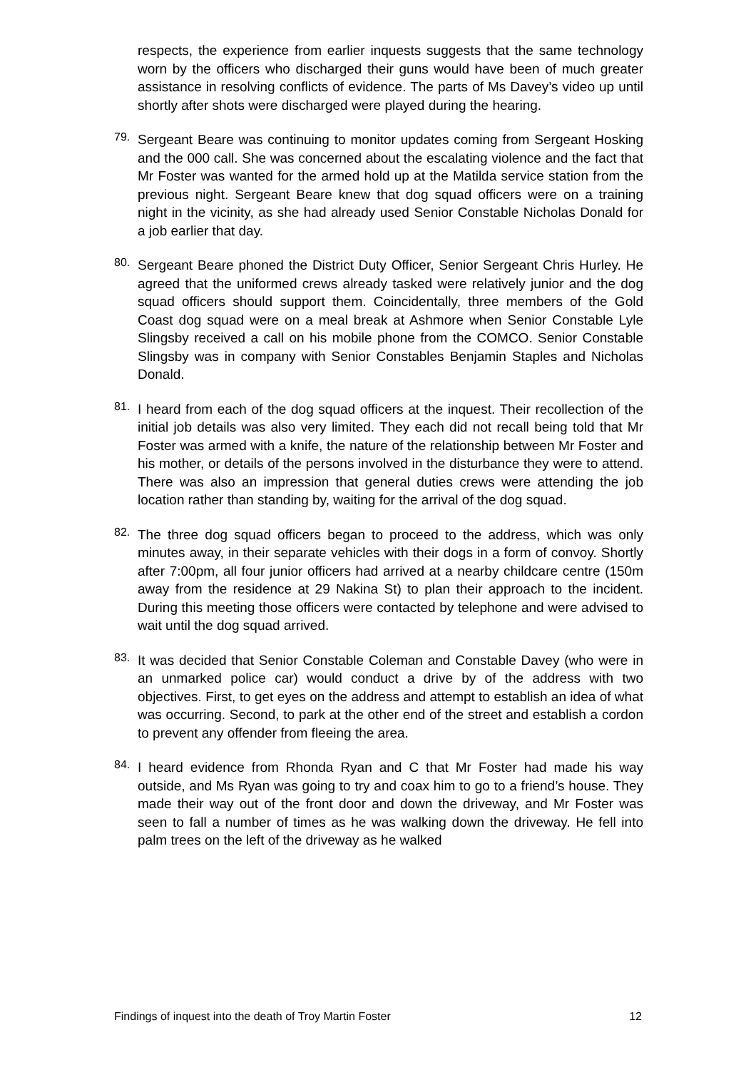respects, the experience from earlier inquests suggests that the same technology worn by the officers who discharged their guns would have been of much greater assistance in resolving conflicts of evidence. The parts of Ms Davey’s video up until shortly after shots were discharged were played during the hearing.
79.
Sergeant Beare was continuing to monitor updates coming from Sergeant Hosking and the 000 call. She was concerned about the escalating violence and the fact that Mr Foster was wanted for the armed hold up at the Matilda service station from the previous night. Sergeant Beare knew that dog squad officers were on a training night in the vicinity, as she had already used Senior Constable Nicholas Donald for a job earlier that day.
80.
Sergeant Beare phoned the District Duty Officer, Senior Sergeant Chris Hurley. He agreed that the uniformed crews already tasked were relatively junior and the dog squad officers should support them. Coincidentally, three members of the Gold Coast dog squad were on a meal break at Ashmore when Senior Constable Lyle Slingsby received a call on his mobile phone from the COMCO. Senior Constable Slingsby was in company with Senior Constables Benjamin Staples and Nicholas Donald.
81.
I heard from each of the dog squad officers at the inquest. Their recollection of the initial job details was also very limited. They each did not recall being told that Mr Foster was armed with a knife, the nature of the relationship between Mr Foster and his mother, or details of the persons involved in the disturbance they were to attend. There was also an impression that general duties crews were attending the job location rather than standing by, waiting for the arrival of the dog squad.
82.
The three dog squad officers began to proceed to the address, which was only minutes away, in their separate vehicles with their dogs in a form of convoy. Shortly after 7:00pm, all four junior officers had arrived at a nearby childcare centre (150m away from the residence at 29 Nakina St) to plan their approach to the incident. During this meeting those officers were contacted by telephone and were advised to wait until the dog squad arrived.
83.
It was decided that Senior Constable Coleman and Constable Davey (who were in an unmarked police car) would conduct a drive by of the address with two objectives. First, to get eyes on the address and attempt to establish an idea of what was occurring. Second, to park at the other end of the street and establish a cordon to prevent any offender from fleeing the area.
84.
I heard evidence from Rhonda Ryan and C that Mr Foster had made his way outside, and Ms Ryan was going to try and coax him to go to a friend’s house. They made their way out of the front door and down the driveway, and Mr Foster was seen to fall a number of times as he was walking down the driveway. He fell into palm trees on the left of the driveway as he walked
Findings of inquest into the death of Troy Martin Foster 12